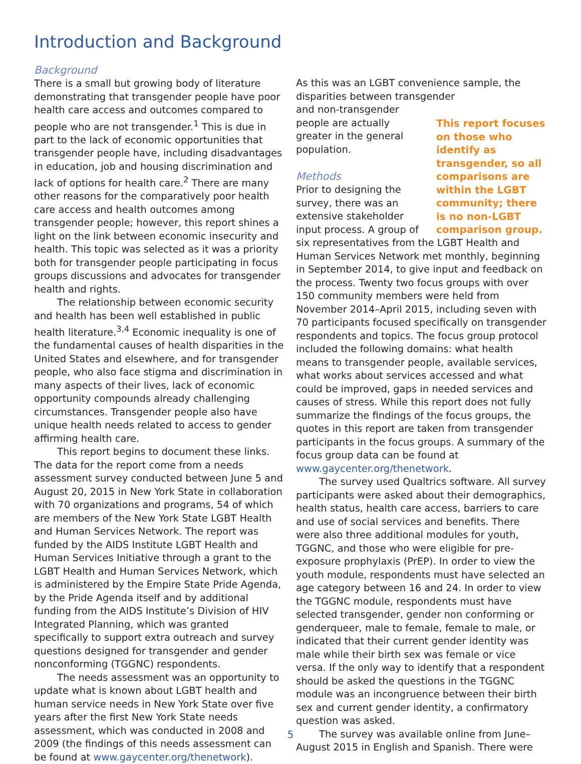Introduction and Background
Background
There is a small but growing body of literature demonstrating that transgender people have poor health care access and outcomes compared to people who are not transgender.<sup>1</sup> This is due in part to the lack of economic opportunities that transgender people have, including disadvantages in education, job and housing discrimination and lack of options for health care.<sup>2</sup> There are many other reasons for the comparatively poor health care access and health outcomes among transgender people; however, this report shines a light on the link between economic insecurity and health. This topic was selected as it was a priority both for transgender people participating in focus groups discussions and advocates for transgender health and rights.
The relationship between economic security and health has been well established in public health literature.<sup>3,4</sup> Economic inequality is one of the fundamental causes of health disparities in the United States and elsewhere, and for transgender people, who also face stigma and discrimination in many aspects of their lives, lack of economic opportunity compounds already challenging circumstances. Transgender people also have unique health needs related to access to gender affirming health care.
This report begins to document these links. The data for the report come from a needs assessment survey conducted between June 5 and August 20, 2015 in New York State in collaboration with 70 organizations and programs, 54 of which are members of the New York State LGBT Health and Human Services Network. The report was funded by the AIDS Institute LGBT Health and Human Services Initiative through a grant to the LGBT Health and Human Services Network, which is administered by the Empire State Pride Agenda, by the Pride Agenda itself and by additional funding from the AIDS Institute’s Division of HIV Integrated Planning, which was granted specifically to support extra outreach and survey questions designed for transgender and gender nonconforming (TGGNC) respondents.
The needs assessment was an opportunity to update what is known about LGBT health and human service needs in New York State over five years after the first New York State needs assessment, which was conducted in 2008 and 2009 (the findings of this needs assessment can be found at www.gaycenter.org/thenetwork).
As this was an LGBT convenience sample, the disparities between transgender
This report focuses on those who identify as transgender, so all comparisons are within the LGBT community; there is no non-LGBT comparison group.
and non-transgender people are actually greater in the general population.
Methods
Prior to designing the survey, there was an extensive stakeholder input process. A group of six representatives from the LGBT Health and Human Services Network met monthly, beginning in September 2014, to give input and feedback on the process. Twenty two focus groups with over 150 community members were held from November 2014–April 2015, including seven with 70 participants focused specifically on transgender respondents and topics. The focus group protocol included the following domains: what health means to transgender people, available services, what works about services accessed and what could be improved, gaps in needed services and causes of stress. While this report does not fully summarize the findings of the focus groups, the quotes in this report are taken from transgender participants in the focus groups. A summary of the focus group data can be found at www.gaycenter.org/thenetwork.
The survey used Qualtrics software. All survey participants were asked about their demographics, health status, health care access, barriers to care and use of social services and benefits. There were also three additional modules for youth, TGGNC, and those who were eligible for pre-exposure prophylaxis (PrEP). In order to view the youth module, respondents must have selected an age category between 16 and 24. In order to view the TGGNC module, respondents must have selected transgender, gender non conforming or genderqueer, male to female, female to male, or indicated that their current gender identity was male while their birth sex was female or vice versa. If the only way to identify that a respondent should be asked the questions in the TGGNC module was an incongruence between their birth sex and current gender identity, a confirmatory question was asked.
The survey was available online from June–August 2015 in English and Spanish. There were
5